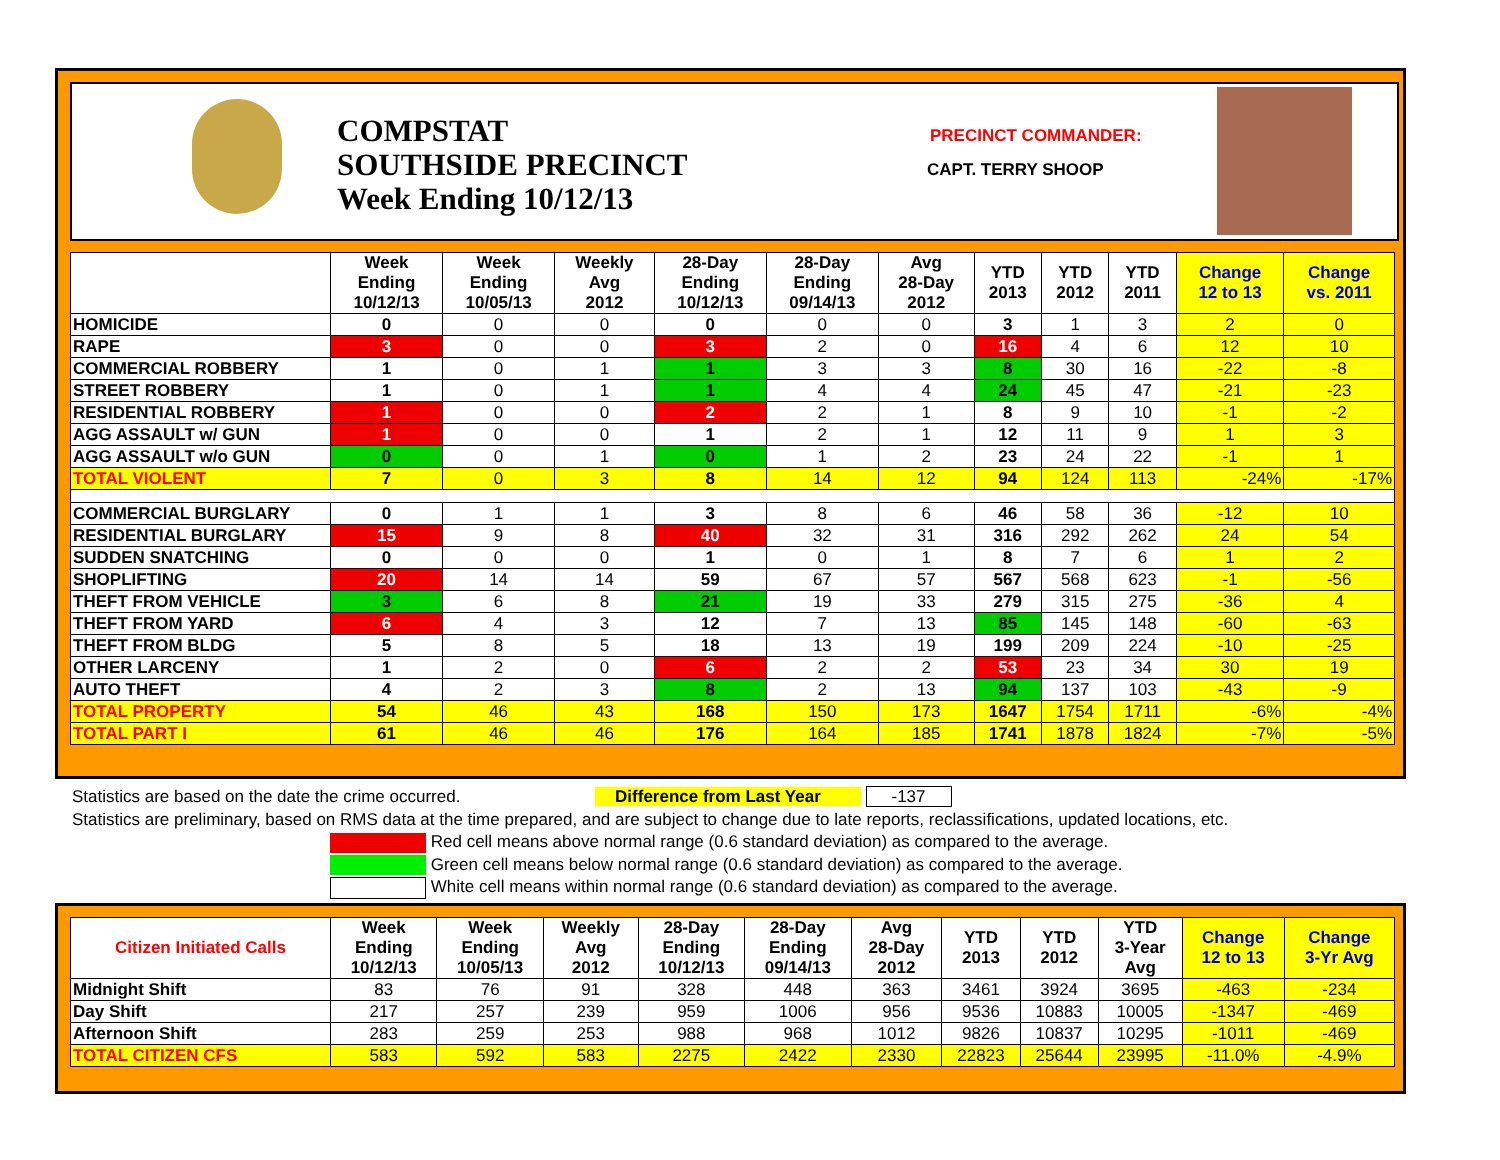COMPSTAT
SOUTHSIDE PRECINCT
Week Ending 10/12/13
PRECINCT COMMANDER:
CAPT. TERRY SHOOP
| | Week Ending 10/12/13 | Week Ending 10/05/13 | Weekly Avg 2012 | 28-Day Ending 10/12/13 | 28-Day Ending 09/14/13 | Avg 28-Day 2012 | YTD 2013 | YTD 2012 | YTD 2011 | Change 12 to 13 | Change vs. 2011 |
| --- | --- | --- | --- | --- | --- | --- | --- | --- | --- | --- | --- |
| HOMICIDE | 0 | 0 | 0 | 0 | 0 | 0 | 3 | 1 | 3 | 2 | 0 |
| RAPE | 3 | 0 | 0 | 3 | 2 | 0 | 16 | 4 | 6 | 12 | 10 |
| COMMERCIAL ROBBERY | 1 | 0 | 1 | 1 | 3 | 3 | 8 | 30 | 16 | -22 | -8 |
| STREET ROBBERY | 1 | 0 | 1 | 1 | 4 | 4 | 24 | 45 | 47 | -21 | -23 |
| RESIDENTIAL ROBBERY | 1 | 0 | 0 | 2 | 2 | 1 | 8 | 9 | 10 | -1 | -2 |
| AGG ASSAULT w/ GUN | 1 | 0 | 0 | 1 | 2 | 1 | 12 | 11 | 9 | 1 | 3 |
| AGG ASSAULT w/o GUN | 0 | 0 | 1 | 0 | 1 | 2 | 23 | 24 | 22 | -1 | 1 |
| TOTAL VIOLENT | 7 | 0 | 3 | 8 | 14 | 12 | 94 | 124 | 113 | -24% | -17% |
| COMMERCIAL BURGLARY | 0 | 1 | 1 | 3 | 8 | 6 | 46 | 58 | 36 | -12 | 10 |
| RESIDENTIAL BURGLARY | 15 | 9 | 8 | 40 | 32 | 31 | 316 | 292 | 262 | 24 | 54 |
| SUDDEN SNATCHING | 0 | 0 | 0 | 1 | 0 | 1 | 8 | 7 | 6 | 1 | 2 |
| SHOPLIFTING | 20 | 14 | 14 | 59 | 67 | 57 | 567 | 568 | 623 | -1 | -56 |
| THEFT FROM VEHICLE | 3 | 6 | 8 | 21 | 19 | 33 | 279 | 315 | 275 | -36 | 4 |
| THEFT FROM YARD | 6 | 4 | 3 | 12 | 7 | 13 | 85 | 145 | 148 | -60 | -63 |
| THEFT FROM BLDG | 5 | 8 | 5 | 18 | 13 | 19 | 199 | 209 | 224 | -10 | -25 |
| OTHER LARCENY | 1 | 2 | 0 | 6 | 2 | 2 | 53 | 23 | 34 | 30 | 19 |
| AUTO THEFT | 4 | 2 | 3 | 8 | 2 | 13 | 94 | 137 | 103 | -43 | -9 |
| TOTAL PROPERTY | 54 | 46 | 43 | 168 | 150 | 173 | 1647 | 1754 | 1711 | -6% | -4% |
| TOTAL PART I | 61 | 46 | 46 | 176 | 164 | 185 | 1741 | 1878 | 1824 | -7% | -5% |
Statistics are based on the date the crime occurred. Difference from Last Year -137
Statistics are preliminary, based on RMS data at the time prepared, and are subject to change due to late reports, reclassifications, updated locations, etc.
Red cell means above normal range (0.6 standard deviation) as compared to the average.
Green cell means below normal range (0.6 standard deviation) as compared to the average.
White cell means within normal range (0.6 standard deviation) as compared to the average.
| Citizen Initiated Calls | Week Ending 10/12/13 | Week Ending 10/05/13 | Weekly Avg 2012 | 28-Day Ending 10/12/13 | 28-Day Ending 09/14/13 | Avg 28-Day 2012 | YTD 2013 | YTD 2012 | YTD 3-Year Avg | Change 12 to 13 | Change 3-Yr Avg |
| --- | --- | --- | --- | --- | --- | --- | --- | --- | --- | --- | --- |
| Midnight Shift | 83 | 76 | 91 | 328 | 448 | 363 | 3461 | 3924 | 3695 | -463 | -234 |
| Day Shift | 217 | 257 | 239 | 959 | 1006 | 956 | 9536 | 10883 | 10005 | -1347 | -469 |
| Afternoon Shift | 283 | 259 | 253 | 988 | 968 | 1012 | 9826 | 10837 | 10295 | -1011 | -469 |
| TOTAL CITIZEN CFS | 583 | 592 | 583 | 2275 | 2422 | 2330 | 22823 | 25644 | 23995 | -11.0% | -4.9% |